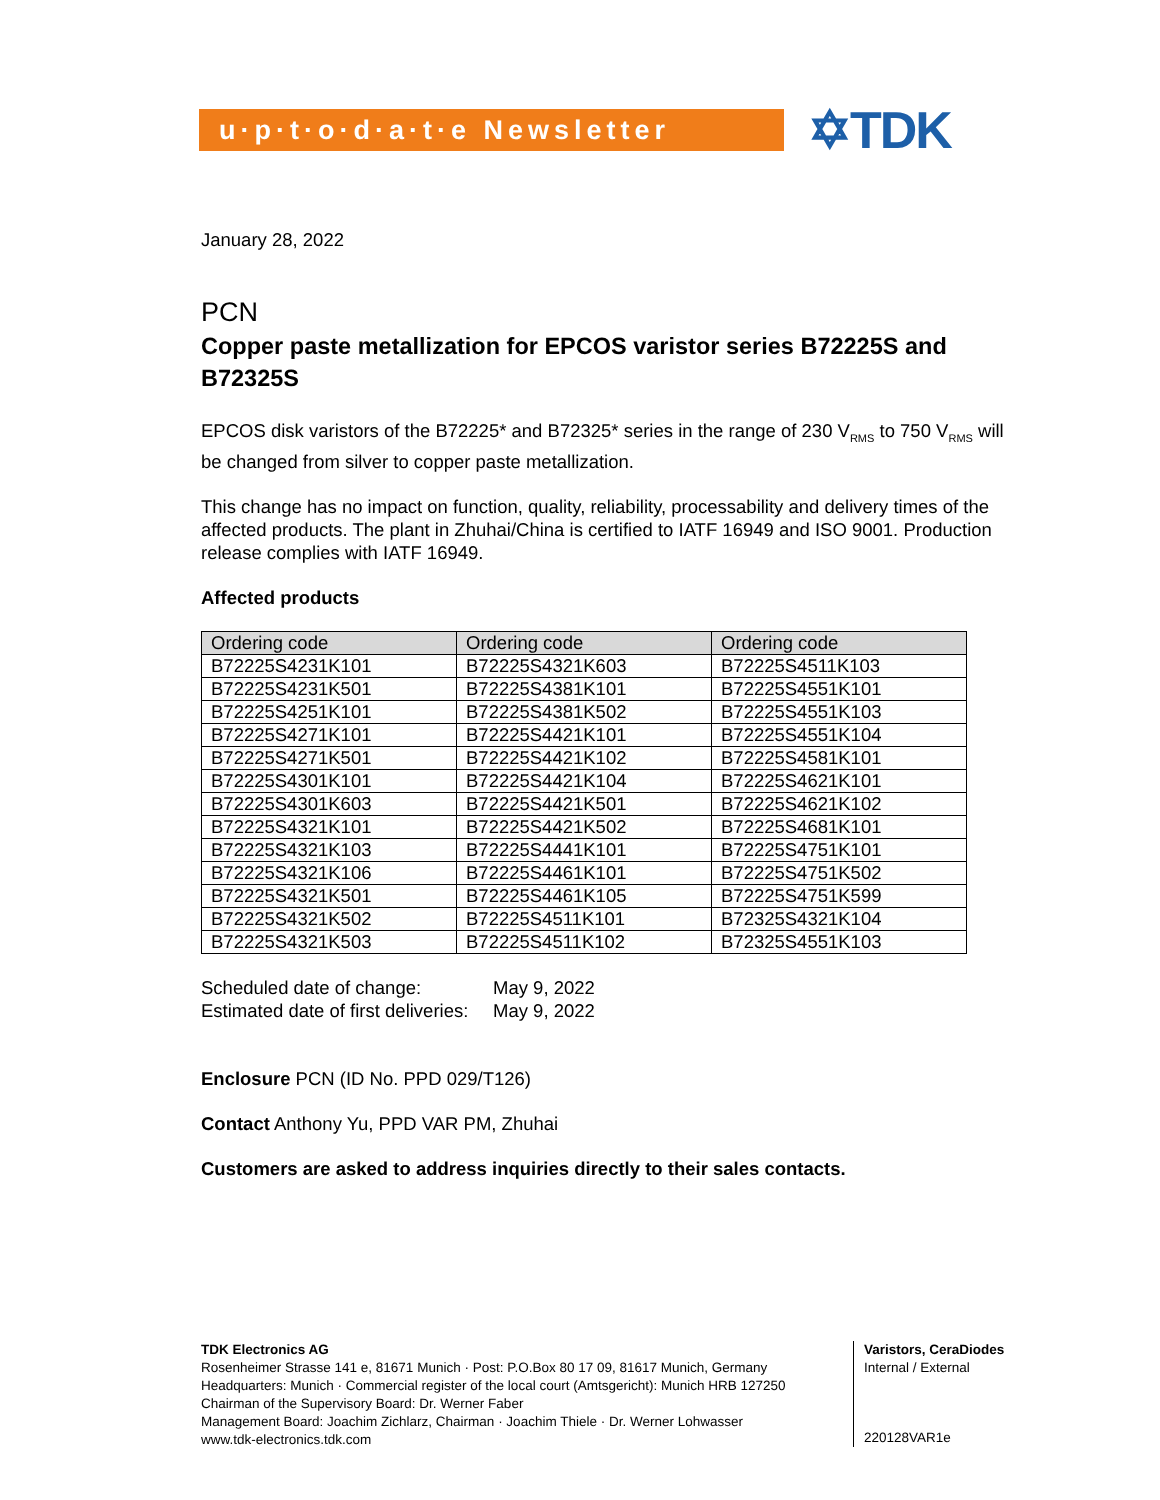u·p·t·o·d·a·t·e Newsletter
✡TDK
January 28, 2022
PCN
Copper paste metallization for EPCOS varistor series B72225S and B72325S
EPCOS disk varistors of the B72225* and B72325* series in the range of 230 V<sub>RMS</sub> to 750 V<sub>RMS</sub> will be changed from silver to copper paste metallization.
This change has no impact on function, quality, reliability, processability and delivery times of the affected products. The plant in Zhuhai/China is certified to IATF 16949 and ISO 9001. Production release complies with IATF 16949.
Affected products
| Ordering code | Ordering code | Ordering code |
| --- | --- | --- |
| B72225S4231K101 | B72225S4321K603 | B72225S4511K103 |
| B72225S4231K501 | B72225S4381K101 | B72225S4551K101 |
| B72225S4251K101 | B72225S4381K502 | B72225S4551K103 |
| B72225S4271K101 | B72225S4421K101 | B72225S4551K104 |
| B72225S4271K501 | B72225S4421K102 | B72225S4581K101 |
| B72225S4301K101 | B72225S4421K104 | B72225S4621K101 |
| B72225S4301K603 | B72225S4421K501 | B72225S4621K102 |
| B72225S4321K101 | B72225S4421K502 | B72225S4681K101 |
| B72225S4321K103 | B72225S4441K101 | B72225S4751K101 |
| B72225S4321K106 | B72225S4461K101 | B72225S4751K502 |
| B72225S4321K501 | B72225S4461K105 | B72225S4751K599 |
| B72225S4321K502 | B72225S4511K101 | B72325S4321K104 |
| B72225S4321K503 | B72225S4511K102 | B72325S4551K103 |
Scheduled date of change:
Estimated date of first deliveries:
May 9, 2022
May 9, 2022
Enclosure PCN (ID No. PPD 029/T126)
Contact Anthony Yu, PPD VAR PM, Zhuhai
Customers are asked to address inquiries directly to their sales contacts.
TDK Electronics AG
Rosenheimer Strasse 141 e, 81671 Munich · Post: P.O.Box 80 17 09, 81617 Munich, Germany
Headquarters: Munich · Commercial register of the local court (Amtsgericht): Munich HRB 127250
Chairman of the Supervisory Board: Dr. Werner Faber
Management Board: Joachim Zichlarz, Chairman · Joachim Thiele · Dr. Werner Lohwasser
www.tdk-electronics.tdk.com
Varistors, CeraDiodes
Internal / External
220128VAR1e